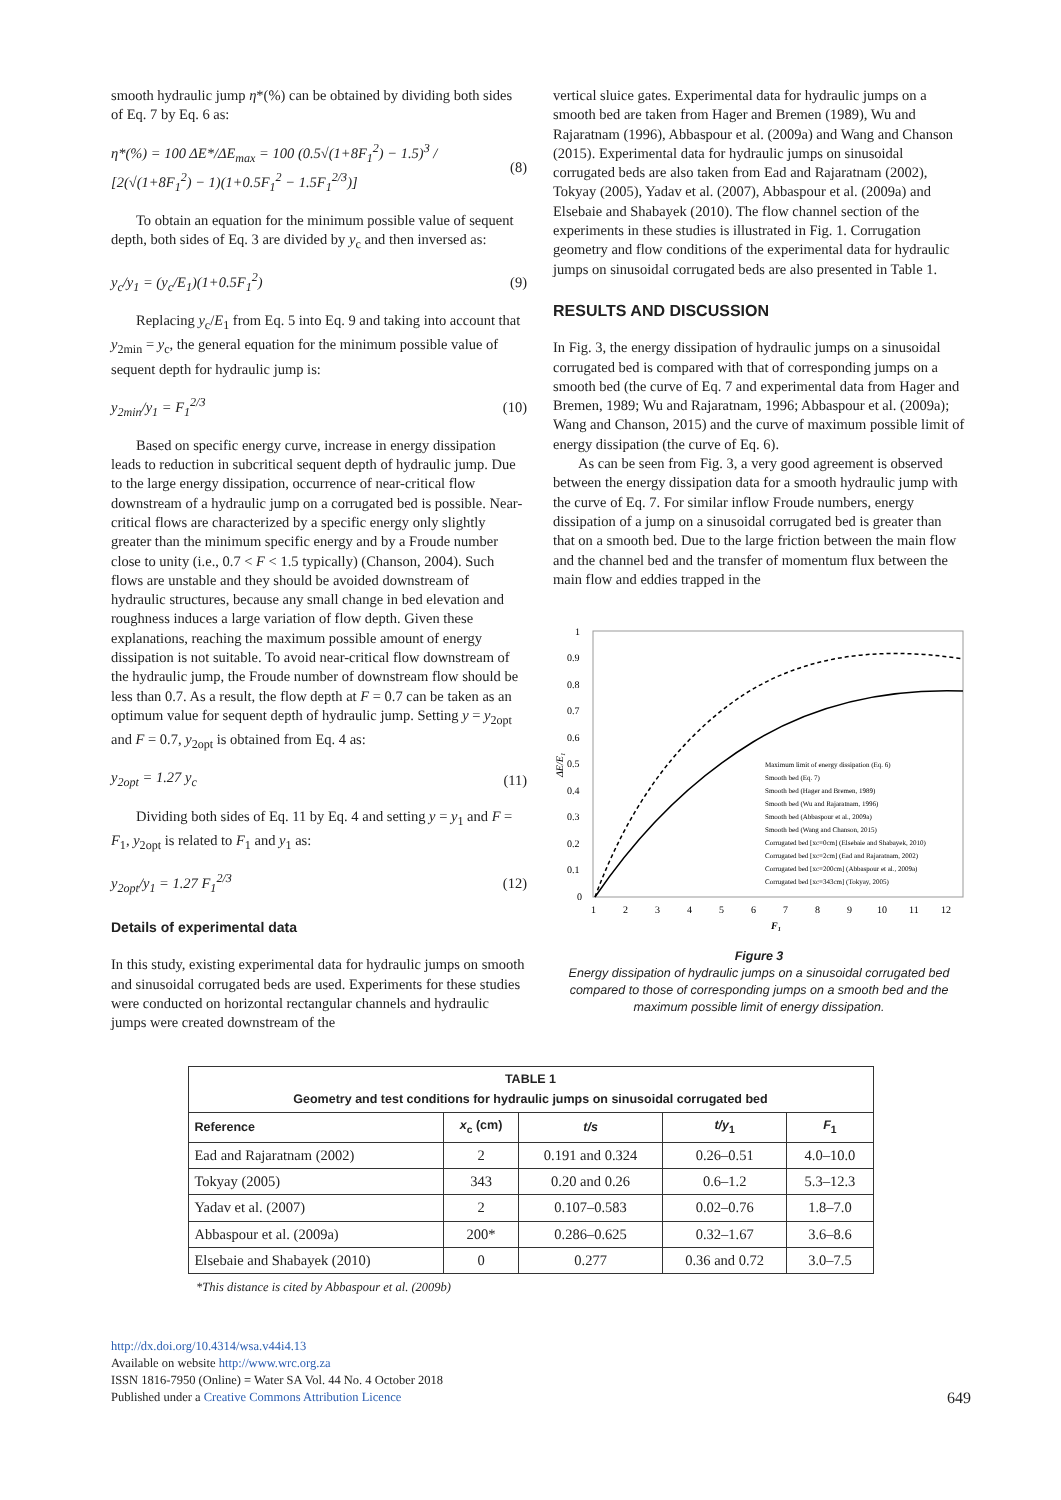smooth hydraulic jump η*(%) can be obtained by dividing both sides of Eq. 7 by Eq. 6 as:
η*(%) = 100 ΔE*/ΔE<sub>max</sub> = 100 (0.5√(1+8F<sub>1</sub><sup>2</sup>) − 1.5)<sup>3</sup> / [2(√(1+8F<sub>1</sub><sup>2</sup>) − 1)(1+0.5F<sub>1</sub><sup>2</sup> − 1.5F<sub>1</sub><sup>2/3</sup>)] (8)
To obtain an equation for the minimum possible value of sequent depth, both sides of Eq. 3 are divided by y<sub>c</sub> and then inversed as:
y<sub>c</sub>/y<sub>1</sub> = (y<sub>c</sub>/E<sub>1</sub>)(1+0.5F<sub>1</sub><sup>2</sup>) (9)
Replacing y<sub>c</sub>/E<sub>1</sub> from Eq. 5 into Eq. 9 and taking into account that y<sub>2min</sub> = y<sub>c</sub>, the general equation for the minimum possible value of sequent depth for hydraulic jump is:
y<sub>2min</sub>/y<sub>1</sub> = F<sub>1</sub><sup>2/3</sup> (10)
Based on specific energy curve, increase in energy dissipation leads to reduction in subcritical sequent depth of hydraulic jump. Due to the large energy dissipation, occurrence of near-critical flow downstream of a hydraulic jump on a corrugated bed is possible. Near-critical flows are characterized by a specific energy only slightly greater than the minimum specific energy and by a Froude number close to unity (i.e., 0.7 < F < 1.5 typically) (Chanson, 2004). Such flows are unstable and they should be avoided downstream of hydraulic structures, because any small change in bed elevation and roughness induces a large variation of flow depth. Given these explanations, reaching the maximum possible amount of energy dissipation is not suitable. To avoid near-critical flow downstream of the hydraulic jump, the Froude number of downstream flow should be less than 0.7. As a result, the flow depth at F = 0.7 can be taken as an optimum value for sequent depth of hydraulic jump. Setting y = y<sub>2opt</sub> and F = 0.7, y<sub>2opt</sub> is obtained from Eq. 4 as:
y<sub>2opt</sub> = 1.27 y<sub>c</sub> (11)
Dividing both sides of Eq. 11 by Eq. 4 and setting y = y<sub>1</sub> and F = F<sub>1</sub>, y<sub>2opt</sub> is related to F<sub>1</sub> and y<sub>1</sub> as:
y<sub>2opt</sub>/y<sub>1</sub> = 1.27 F<sub>1</sub><sup>2/3</sup> (12)
Details of experimental data
In this study, existing experimental data for hydraulic jumps on smooth and sinusoidal corrugated beds are used. Experiments for these studies were conducted on horizontal rectangular channels and hydraulic jumps were created downstream of the
vertical sluice gates. Experimental data for hydraulic jumps on a smooth bed are taken from Hager and Bremen (1989), Wu and Rajaratnam (1996), Abbaspour et al. (2009a) and Wang and Chanson (2015). Experimental data for hydraulic jumps on sinusoidal corrugated beds are also taken from Ead and Rajaratnam (2002), Tokyay (2005), Yadav et al. (2007), Abbaspour et al. (2009a) and Elsebaie and Shabayek (2010). The flow channel section of the experiments in these studies is illustrated in Fig. 1. Corrugation geometry and flow conditions of the experimental data for hydraulic jumps on sinusoidal corrugated beds are also presented in Table 1.
RESULTS AND DISCUSSION
In Fig. 3, the energy dissipation of hydraulic jumps on a sinusoidal corrugated bed is compared with that of corresponding jumps on a smooth bed (the curve of Eq. 7 and experimental data from Hager and Bremen, 1989; Wu and Rajaratnam, 1996; Abbaspour et al. (2009a); Wang and Chanson, 2015) and the curve of maximum possible limit of energy dissipation (the curve of Eq. 6).
As can be seen from Fig. 3, a very good agreement is observed between the energy dissipation data for a smooth hydraulic jump with the curve of Eq. 7. For similar inflow Froude numbers, energy dissipation of a jump on a sinusoidal corrugated bed is greater than that on a smooth bed. Due to the large friction between the main flow and the channel bed and the transfer of momentum flux between the main flow and eddies trapped in the
1
0.9
0.8
0.7
0.6
0.5
0.4
0.3
0.2
0.1
0
1
2
3
4
5
6
7
8
9
10
11
12
F₁
ΔE/E₁
Maximum limit of energy dissipation (Eq. 6)
Smooth bed (Eq. 7)
Smooth bed (Hager and Bremen, 1989)
Smooth bed (Wu and Rajaratnam, 1996)
Smooth bed (Abbaspour et al., 2009a)
Smooth bed (Wang and Chanson, 2015)
Corrugated bed [xc=0cm] (Elsebaie and Shabayek, 2010)
Corrugated bed [xc=2cm] (Ead and Rajaratnam, 2002)
Corrugated bed [xc=200cm] (Abbaspour et al., 2009a)
Corrugated bed [xc=343cm] (Tokyay, 2005)
Figure 3
Energy dissipation of hydraulic jumps on a sinusoidal corrugated bed compared to those of corresponding jumps on a smooth bed and the maximum possible limit of energy dissipation.
| TABLE 1 Geometry and test conditions for hydraulic jumps on sinusoidal corrugated bed | | | | |
| --- | --- | --- | --- | --- |
| Reference | x<sub>c</sub> (cm) | t/s | t/y<sub>1</sub> | F<sub>1</sub> |
| Ead and Rajaratnam (2002) | 2 | 0.191 and 0.324 | 0.26–0.51 | 4.0–10.0 |
| Tokyay (2005) | 343 | 0.20 and 0.26 | 0.6–1.2 | 5.3–12.3 |
| Yadav et al. (2007) | 2 | 0.107–0.583 | 0.02–0.76 | 1.8–7.0 |
| Abbaspour et al. (2009a) | 200* | 0.286–0.625 | 0.32–1.67 | 3.6–8.6 |
| Elsebaie and Shabayek (2010) | 0 | 0.277 | 0.36 and 0.72 | 3.0–7.5 |
*This distance is cited by Abbaspour et al. (2009b)
http://dx.doi.org/10.4314/wsa.v44i4.13
Available on website http://www.wrc.org.za
ISSN 1816-7950 (Online) = Water SA Vol. 44 No. 4 October 2018
Published under a Creative Commons Attribution Licence
649